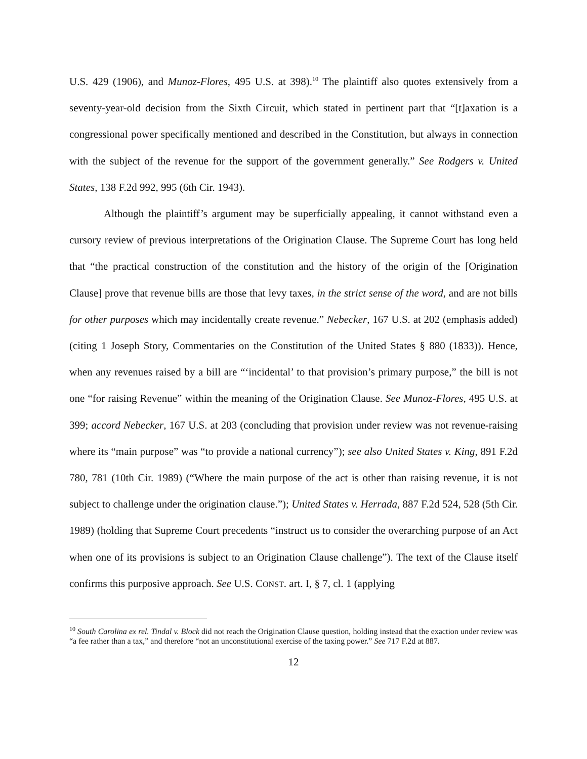U.S. 429 (1906), and Munoz-Flores, 495 U.S. at 398).<sup>10</sup> The plaintiff also quotes extensively from a seventy-year-old decision from the Sixth Circuit, which stated in pertinent part that “[t]axation is a congressional power specifically mentioned and described in the Constitution, but always in connection with the subject of the revenue for the support of the government generally.” See Rodgers v. United States, 138 F.2d 992, 995 (6th Cir. 1943).
Although the plaintiff’s argument may be superficially appealing, it cannot withstand even a cursory review of previous interpretations of the Origination Clause. The Supreme Court has long held that “the practical construction of the constitution and the history of the origin of the [Origination Clause] prove that revenue bills are those that levy taxes, in the strict sense of the word, and are not bills for other purposes which may incidentally create revenue.” Nebecker, 167 U.S. at 202 (emphasis added) (citing 1 Joseph Story, Commentaries on the Constitution of the United States § 880 (1833)). Hence, when any revenues raised by a bill are “‘incidental’ to that provision’s primary purpose,” the bill is not one “for raising Revenue” within the meaning of the Origination Clause. See Munoz-Flores, 495 U.S. at 399; accord Nebecker, 167 U.S. at 203 (concluding that provision under review was not revenue-raising where its “main purpose” was “to provide a national currency”); see also United States v. King, 891 F.2d 780, 781 (10th Cir. 1989) (“Where the main purpose of the act is other than raising revenue, it is not subject to challenge under the origination clause.”); United States v. Herrada, 887 F.2d 524, 528 (5th Cir. 1989) (holding that Supreme Court precedents “instruct us to consider the overarching purpose of an Act when one of its provisions is subject to an Origination Clause challenge”). The text of the Clause itself confirms this purposive approach. See U.S. CONST. art. I, § 7, cl. 1 (applying
<sup>10</sup> South Carolina ex rel. Tindal v. Block did not reach the Origination Clause question, holding instead that the exaction under review was “a fee rather than a tax,” and therefore “not an unconstitutional exercise of the taxing power.” See 717 F.2d at 887.
12